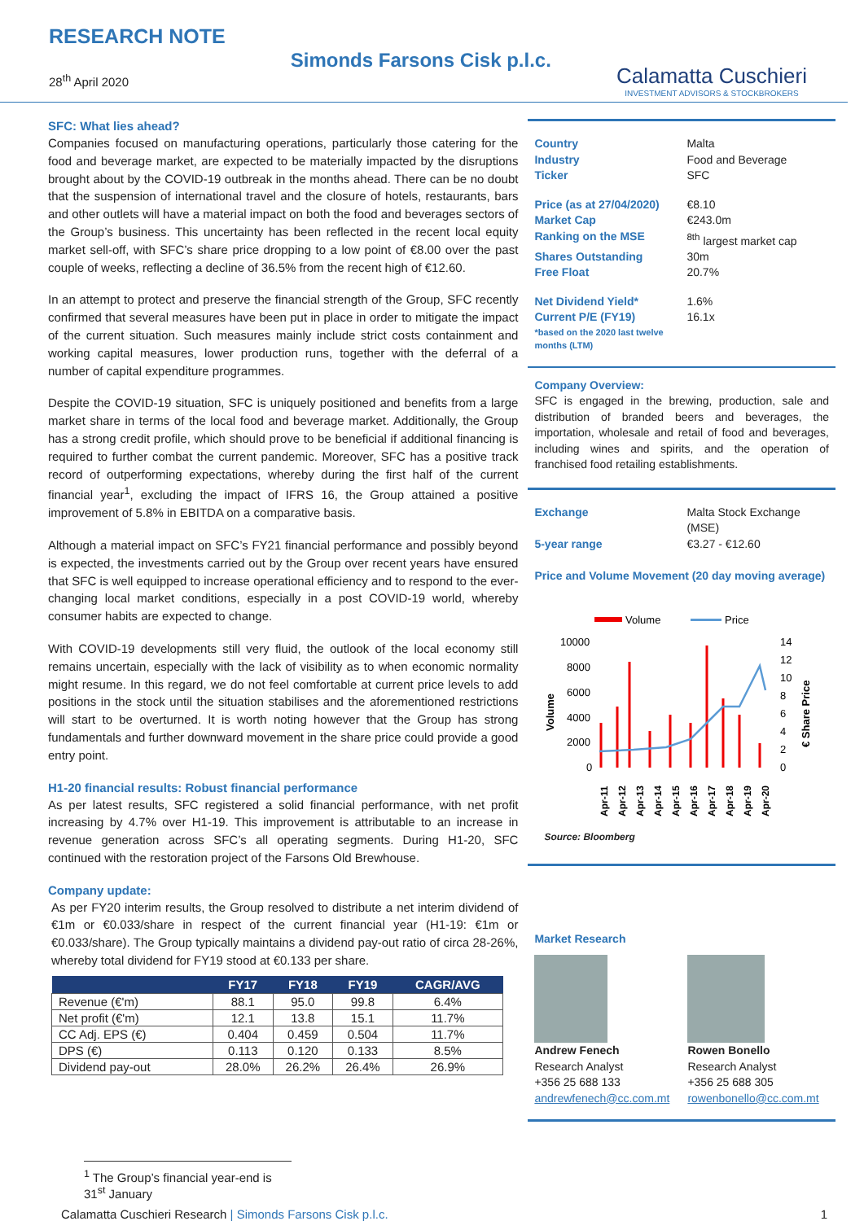RESEARCH NOTE
28<sup>th</sup> April 2020
Simonds Farsons Cisk p.l.c.
Calamatta Cuschieri
INVESTMENT ADVISORS & STOCKBROKERS
SFC: What lies ahead?
Companies focused on manufacturing operations, particularly those catering for the food and beverage market, are expected to be materially impacted by the disruptions brought about by the COVID-19 outbreak in the months ahead. There can be no doubt that the suspension of international travel and the closure of hotels, restaurants, bars and other outlets will have a material impact on both the food and beverages sectors of the Group’s business. This uncertainty has been reflected in the recent local equity market sell-off, with SFC’s share price dropping to a low point of €8.00 over the past couple of weeks, reflecting a decline of 36.5% from the recent high of €12.60.
In an attempt to protect and preserve the financial strength of the Group, SFC recently confirmed that several measures have been put in place in order to mitigate the impact of the current situation. Such measures mainly include strict costs containment and working capital measures, lower production runs, together with the deferral of a number of capital expenditure programmes.
Despite the COVID-19 situation, SFC is uniquely positioned and benefits from a large market share in terms of the local food and beverage market. Additionally, the Group has a strong credit profile, which should prove to be beneficial if additional financing is required to further combat the current pandemic. Moreover, SFC has a positive track record of outperforming expectations, whereby during the first half of the current financial year<sup>1</sup>, excluding the impact of IFRS 16, the Group attained a positive improvement of 5.8% in EBITDA on a comparative basis.
Although a material impact on SFC’s FY21 financial performance and possibly beyond is expected, the investments carried out by the Group over recent years have ensured that SFC is well equipped to increase operational efficiency and to respond to the ever-changing local market conditions, especially in a post COVID-19 world, whereby consumer habits are expected to change.
With COVID-19 developments still very fluid, the outlook of the local economy still remains uncertain, especially with the lack of visibility as to when economic normality might resume. In this regard, we do not feel comfortable at current price levels to add positions in the stock until the situation stabilises and the aforementioned restrictions will start to be overturned. It is worth noting however that the Group has strong fundamentals and further downward movement in the share price could provide a good entry point.
H1-20 financial results: Robust financial performance
As per latest results, SFC registered a solid financial performance, with net profit increasing by 4.7% over H1-19. This improvement is attributable to an increase in revenue generation across SFC’s all operating segments. During H1-20, SFC continued with the restoration project of the Farsons Old Brewhouse.
Company update:
As per FY20 interim results, the Group resolved to distribute a net interim dividend of €1m or €0.033/share in respect of the current financial year (H1-19: €1m or €0.033/share). The Group typically maintains a dividend pay-out ratio of circa 28-26%, whereby total dividend for FY19 stood at €0.133 per share.
| | FY17 | FY18 | FY19 | CAGR/AVG |
| --- | --- | --- | --- | --- |
| Revenue (€'m) | 88.1 | 95.0 | 99.8 | 6.4% |
| Net profit (€'m) | 12.1 | 13.8 | 15.1 | 11.7% |
| CC Adj. EPS (€) | 0.404 | 0.459 | 0.504 | 11.7% |
| DPS (€) | 0.113 | 0.120 | 0.133 | 8.5% |
| Dividend pay-out | 28.0% | 26.2% | 26.4% | 26.9% |
Country Malta Industry Food and Beverage Ticker SFC
Price (as at 27/04/2020) €8.10 Market Cap €243.0m Ranking on the MSE <sup>8th</sup> largest market cap Shares Outstanding 30m Free Float 20.7%
Net Dividend Yield* 1.6% Current P/E (FY19) 16.1x *based on the 2020 last twelve months (LTM)
Company Overview:
SFC is engaged in the brewing, production, sale and distribution of branded beers and beverages, the importation, wholesale and retail of food and beverages, including wines and spirits, and the operation of franchised food retailing establishments.
Exchange Malta Stock Exchange (MSE) 5-year range €3.27 - €12.60
Price and Volume Movement (20 day moving average)
Volume
Price
10000
8000
6000
4000
2000
0
14
12
10
8
6
4
2
0
Volume
€ Share Price
Apr-11
Apr-12
Apr-13
Apr-14
Apr-15
Apr-16
Apr-17
Apr-18
Apr-19
Apr-20
Source: Bloomberg
Market Research
Andrew Fenech
Research Analyst
+356 25 688 133
andrewfenech@cc.com.mt
Rowen Bonello
Research Analyst
+356 25 688 305
rowenbonello@cc.com.mt
<sup>1</sup> The Group’s financial year-end is 31<sup>st</sup> January
Calamatta Cuschieri Research | Simonds Farsons Cisk p.l.c. 1